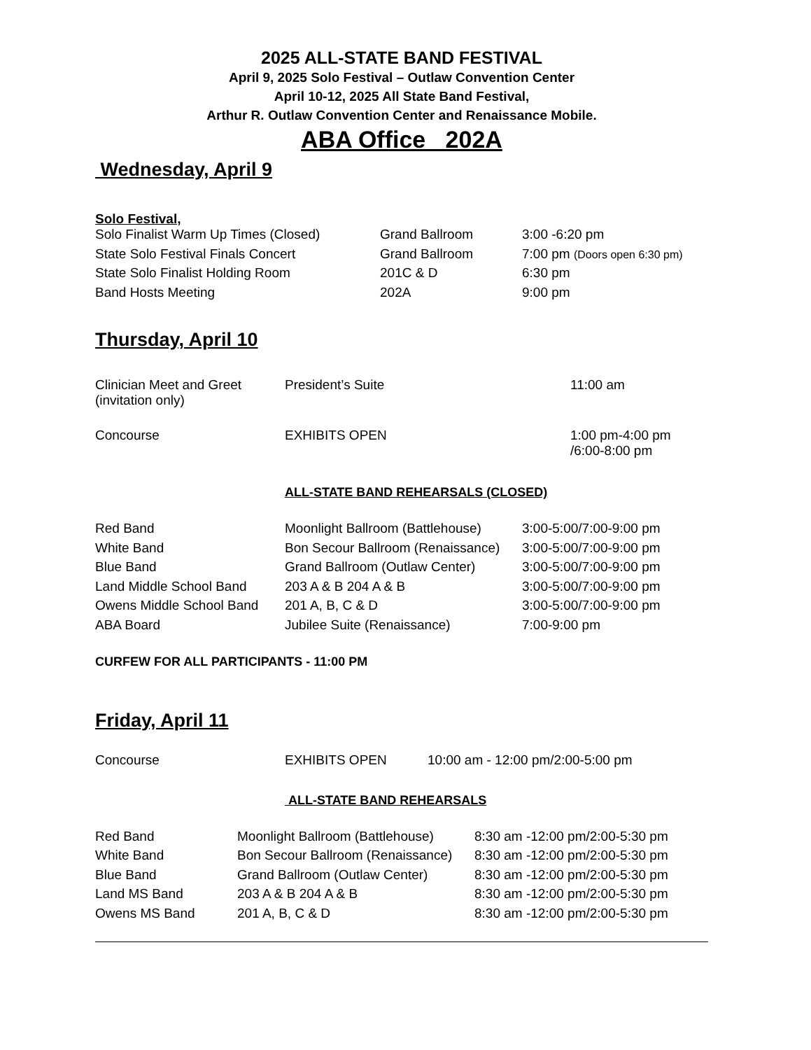2025 ALL-STATE BAND FESTIVAL
April 9, 2025 Solo Festival – Outlaw Convention Center
April 10-12, 2025 All State Band Festival,
Arthur R. Outlaw Convention Center and Renaissance Mobile.
ABA Office 202A
Wednesday, April 9
Solo Festival,
| Solo Finalist Warm Up Times (Closed) | Grand Ballroom | 3:00 -6:20 pm |
| State Solo Festival Finals Concert | Grand Ballroom | 7:00 pm (Doors open 6:30 pm) |
| State Solo Finalist Holding Room | 201C & D | 6:30 pm |
| Band Hosts Meeting | 202A | 9:00 pm |
Thursday, April 10
| Clinician Meet and Greet (invitation only) | President’s Suite | 11:00 am |
| Concourse | EXHIBITS OPEN | 1:00 pm-4:00 pm /6:00-8:00 pm |
ALL-STATE BAND REHEARSALS (CLOSED)
| Red Band | Moonlight Ballroom (Battlehouse) | 3:00-5:00/7:00-9:00 pm |
| White Band | Bon Secour Ballroom (Renaissance) | 3:00-5:00/7:00-9:00 pm |
| Blue Band | Grand Ballroom (Outlaw Center) | 3:00-5:00/7:00-9:00 pm |
| Land Middle School Band | 203 A & B 204 A & B | 3:00-5:00/7:00-9:00 pm |
| Owens Middle School Band | 201 A, B, C & D | 3:00-5:00/7:00-9:00 pm |
| ABA Board | Jubilee Suite (Renaissance) | 7:00-9:00 pm |
CURFEW FOR ALL PARTICIPANTS - 11:00 PM
Friday, April 11
| Concourse | EXHIBITS OPEN | 10:00 am - 12:00 pm/2:00-5:00 pm |
ALL-STATE BAND REHEARSALS
| Red Band | Moonlight Ballroom (Battlehouse) | 8:30 am -12:00 pm/2:00-5:30 pm |
| White Band | Bon Secour Ballroom (Renaissance) | 8:30 am -12:00 pm/2:00-5:30 pm |
| Blue Band | Grand Ballroom (Outlaw Center) | 8:30 am -12:00 pm/2:00-5:30 pm |
| Land MS Band | 203 A & B 204 A & B | 8:30 am -12:00 pm/2:00-5:30 pm |
| Owens MS Band | 201 A, B, C & D | 8:30 am -12:00 pm/2:00-5:30 pm |